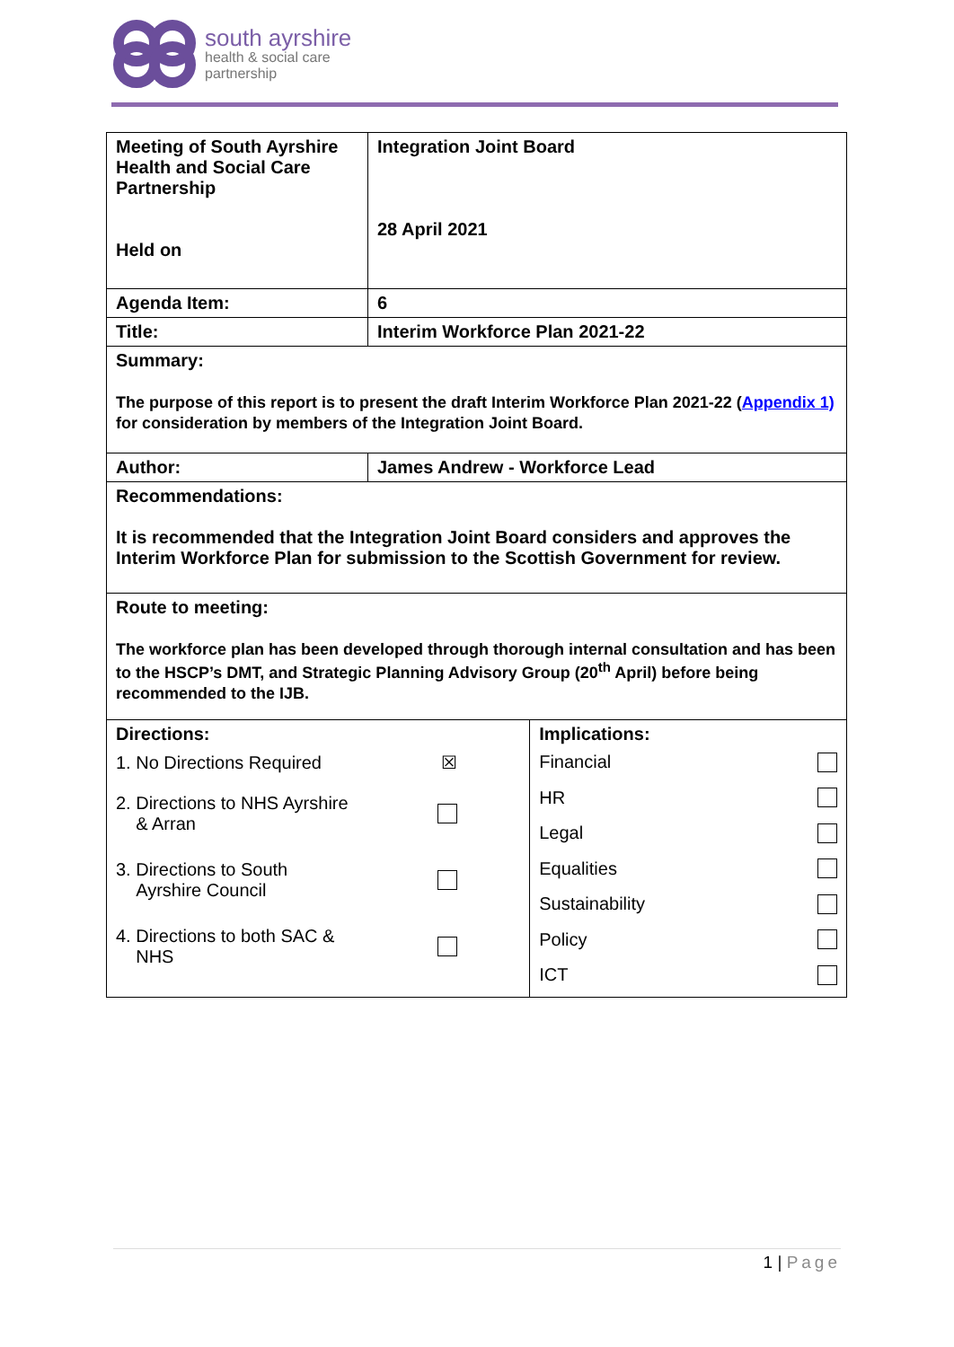south ayrshire
health & social care
partnership
| Meeting of South Ayrshire Health and Social Care Partnership Held on | Integration Joint Board 28 April 2021 | |
| Agenda Item: | 6 | |
| Title: | Interim Workforce Plan 2021-22 | |
| Summary: The purpose of this report is to present the draft Interim Workforce Plan 2021-22 ( Appendix 1) for consideration by members of the Integration Joint Board. | | |
| Author: | James Andrew - Workforce Lead | |
| Recommendations: It is recommended that the Integration Joint Board considers and approves the Interim Workforce Plan for submission to the Scottish Government for review. | | |
| Route to meeting: The workforce plan has been developed through thorough internal consultation and has been to the HSCP’s DMT, and Strategic Planning Advisory Group (20<sup>th</sup> April) before being recommended to the IJB. | | |
| Directions: 1. No Directions Required ☒ 2. Directions to NHS Ayrshire & Arran 3. Directions to South Ayrshire Council 4. Directions to both SAC & NHS | | Implications: Financial HR Legal Equalities Sustainability Policy ICT |
1 | Page